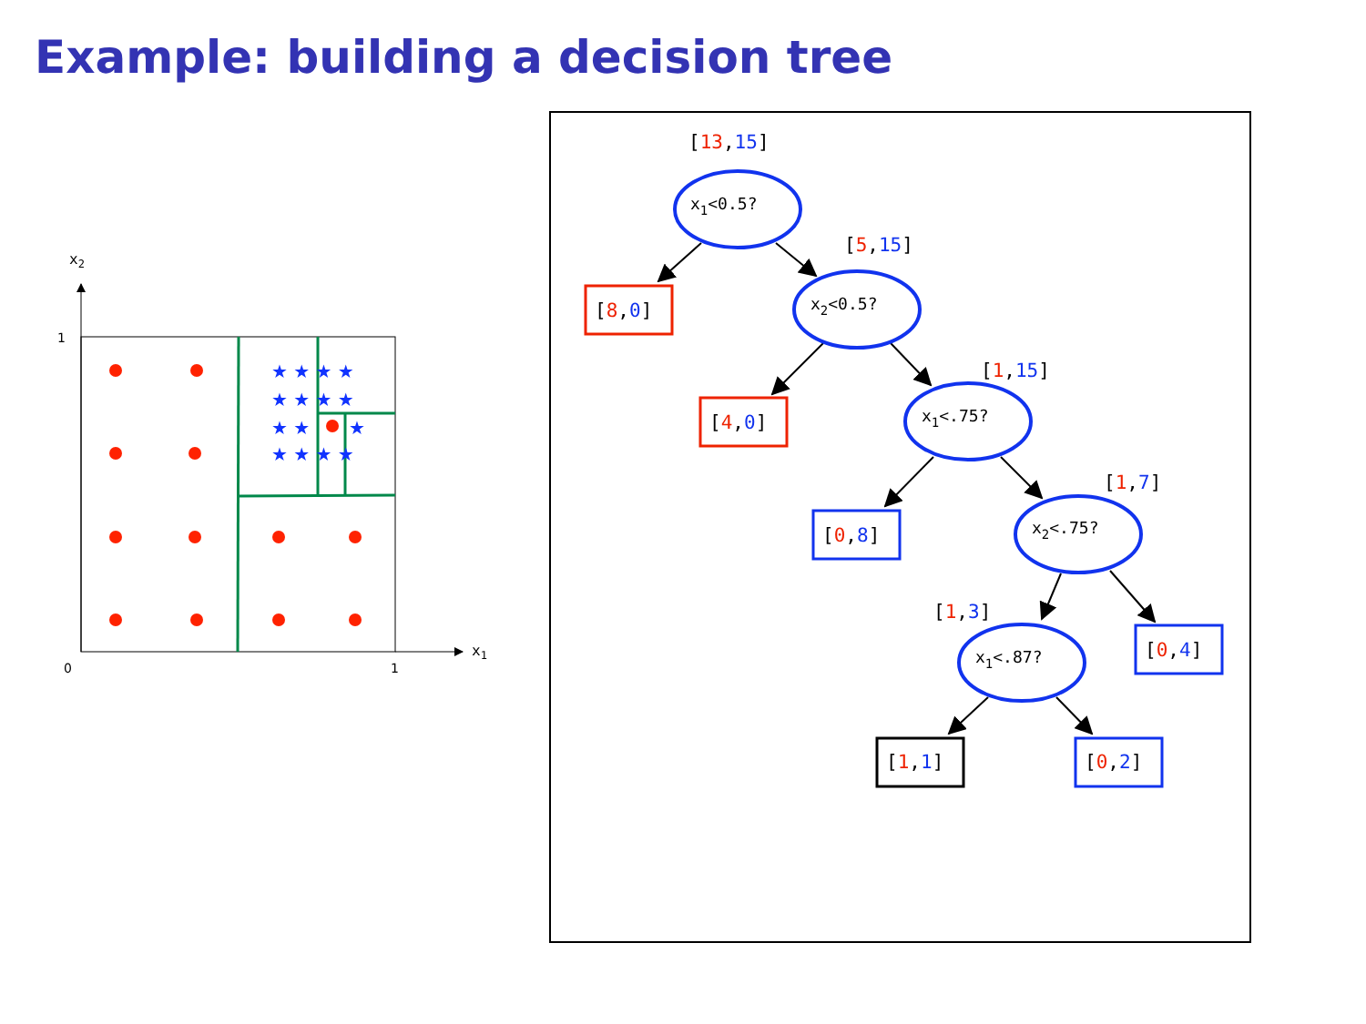Example: building a decision tree
x2
x1
1
0
1
★ ★ ★ ★
★ ★ ★ ★
★ ★
★
★ ★ ★ ★
x1<0.5?
x2<0.5?
x1<.75?
x2<.75?
x1<.87?
[13,15]
[5,15]
[1,15]
[1,7]
[1,3]
[8,0]
[4,0]
[0,8]
[0,4]
[1,1]
[0,2]